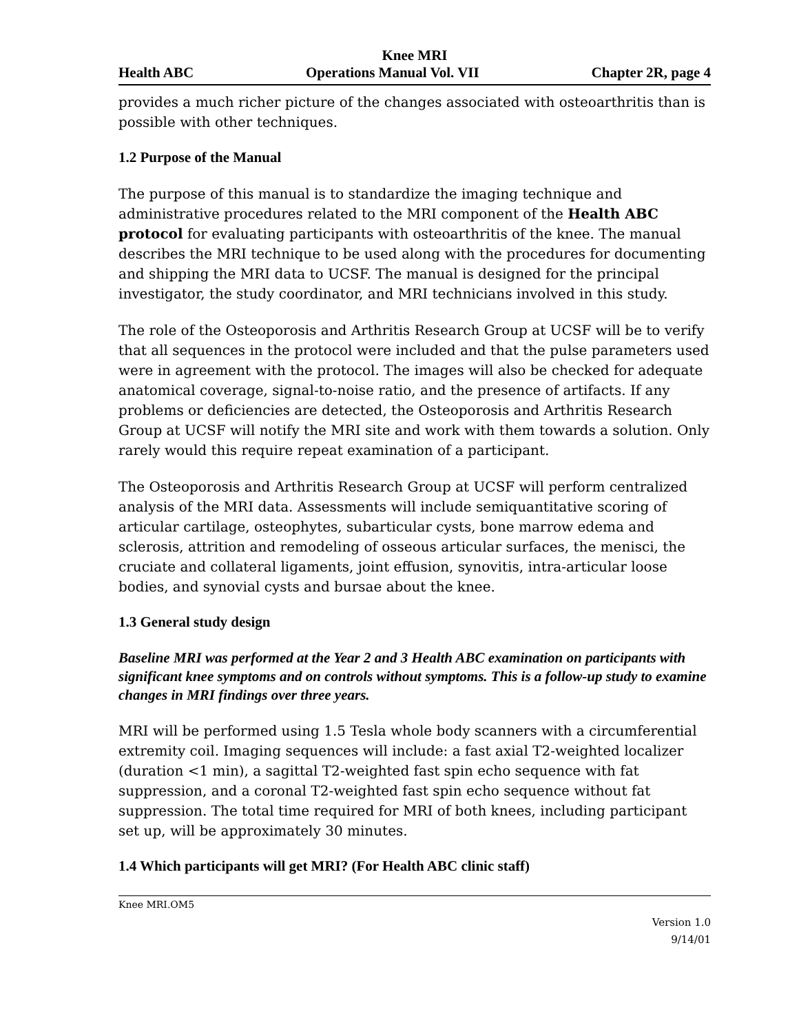Knee MRI
Health ABC Operations Manual Vol. VII Chapter 2R, page 4
provides a much richer picture of the changes associated with osteoarthritis than is possible with other techniques.
1.2 Purpose of the Manual
The purpose of this manual is to standardize the imaging technique and administrative procedures related to the MRI component of the Health ABC protocol for evaluating participants with osteoarthritis of the knee. The manual describes the MRI technique to be used along with the procedures for documenting and shipping the MRI data to UCSF. The manual is designed for the principal investigator, the study coordinator, and MRI technicians involved in this study.
The role of the Osteoporosis and Arthritis Research Group at UCSF will be to verify that all sequences in the protocol were included and that the pulse parameters used were in agreement with the protocol. The images will also be checked for adequate anatomical coverage, signal-to-noise ratio, and the presence of artifacts. If any problems or deficiencies are detected, the Osteoporosis and Arthritis Research Group at UCSF will notify the MRI site and work with them towards a solution. Only rarely would this require repeat examination of a participant.
The Osteoporosis and Arthritis Research Group at UCSF will perform centralized analysis of the MRI data. Assessments will include semiquantitative scoring of articular cartilage, osteophytes, subarticular cysts, bone marrow edema and sclerosis, attrition and remodeling of osseous articular surfaces, the menisci, the cruciate and collateral ligaments, joint effusion, synovitis, intra-articular loose bodies, and synovial cysts and bursae about the knee.
1.3 General study design
Baseline MRI was performed at the Year 2 and 3 Health ABC examination on participants with significant knee symptoms and on controls without symptoms. This is a follow-up study to examine changes in MRI findings over three years.
MRI will be performed using 1.5 Tesla whole body scanners with a circumferential extremity coil. Imaging sequences will include: a fast axial T2-weighted localizer (duration <1 min), a sagittal T2-weighted fast spin echo sequence with fat suppression, and a coronal T2-weighted fast spin echo sequence without fat suppression. The total time required for MRI of both knees, including participant set up, will be approximately 30 minutes.
1.4 Which participants will get MRI? (For Health ABC clinic staff)
Knee MRI.OM5
Version 1.0
9/14/01